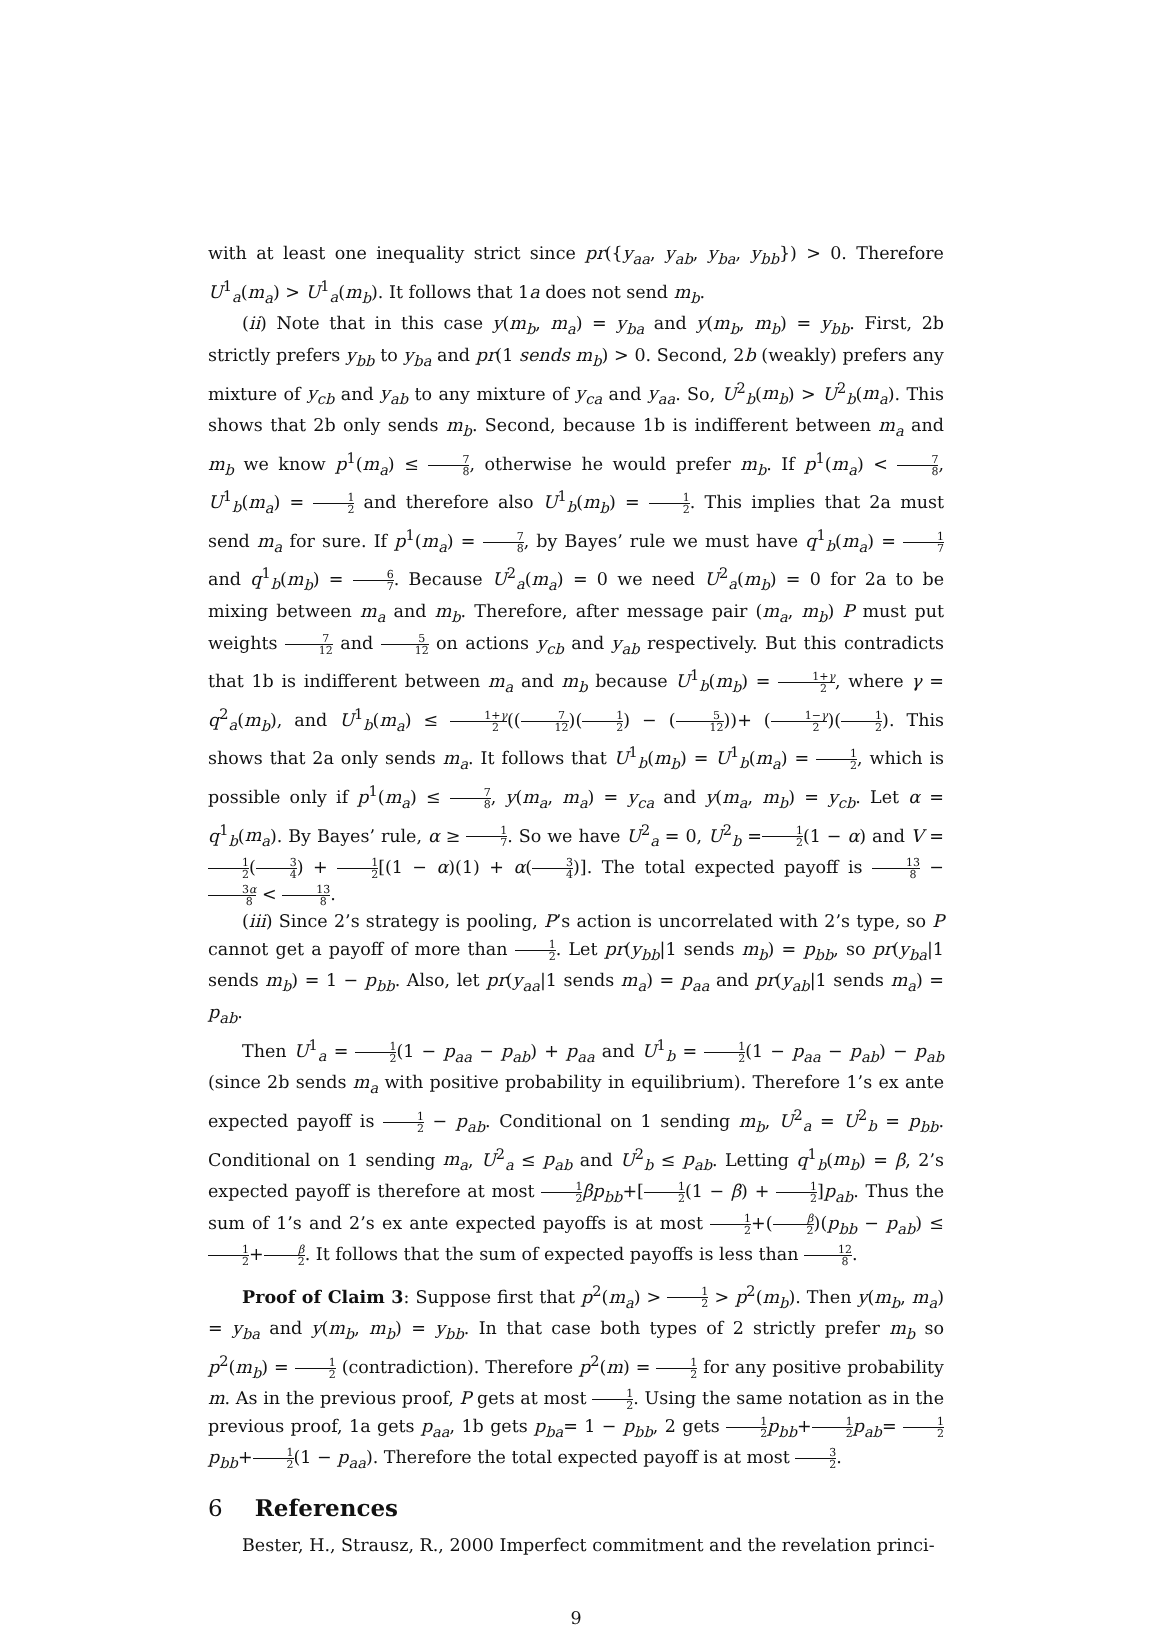with at least one inequality strict since pr({y<sub>aa</sub>, y<sub>ab</sub>, y<sub>ba</sub>, y<sub>bb</sub>}) > 0. Therefore U<sup>1</sup><sub>a</sub>(m<sub>a</sub>) > U<sup>1</sup><sub>a</sub>(m<sub>b</sub>). It follows that 1a does not send m<sub>b</sub>.
(ii) Note that in this case y(m<sub>b</sub>, m<sub>a</sub>) = y<sub>ba</sub> and y(m<sub>b</sub>, m<sub>b</sub>) = y<sub>bb</sub>. First, 2b strictly prefers y<sub>bb</sub> to y<sub>ba</sub> and pr(1 sends m<sub>b</sub>) > 0. Second, 2b (weakly) prefers any mixture of y<sub>cb</sub> and y<sub>ab</sub> to any mixture of y<sub>ca</sub> and y<sub>aa</sub>. So, U<sup>2</sup><sub>b</sub>(m<sub>b</sub>) > U<sup>2</sup><sub>b</sub>(m<sub>a</sub>). This shows that 2b only sends m<sub>b</sub>. Second, because 1b is indifferent between m<sub>a</sub> and m<sub>b</sub> we know p<sup>1</sup>(m<sub>a</sub>) ≤ 7 8, otherwise he would prefer m<sub>b</sub>. If p<sup>1</sup>(m<sub>a</sub>) < 7 8, U<sup>1</sup><sub>b</sub>(m<sub>a</sub>) = 1 2 and therefore also U<sup>1</sup><sub>b</sub>(m<sub>b</sub>) = 1 2. This implies that 2a must send m<sub>a</sub> for sure. If p<sup>1</sup>(m<sub>a</sub>) = 7 8, by Bayes’ rule we must have q<sup>1</sup><sub>b</sub>(m<sub>a</sub>) = 1 7 and q<sup>1</sup><sub>b</sub>(m<sub>b</sub>) = 6 7. Because U<sup>2</sup><sub>a</sub>(m<sub>a</sub>) = 0 we need U<sup>2</sup><sub>a</sub>(m<sub>b</sub>) = 0 for 2a to be mixing between m<sub>a</sub> and m<sub>b</sub>. Therefore, after message pair (m<sub>a</sub>, m<sub>b</sub>) P must put weights 7 12 and 5 12 on actions y<sub>cb</sub> and y<sub>ab</sub> respectively. But this contradicts that 1b is indifferent between m<sub>a</sub> and m<sub>b</sub> because U<sup>1</sup><sub>b</sub>(m<sub>b</sub>) = 1+γ 2, where γ = q<sup>2</sup><sub>a</sub>(m<sub>b</sub>), and U<sup>1</sup><sub>b</sub>(m<sub>a</sub>) ≤ 1+γ 2((7 12)(1 2) − (5 12))+ (1−γ 2)(1 2). This shows that 2a only sends m<sub>a</sub>. It follows that U<sup>1</sup><sub>b</sub>(m<sub>b</sub>) = U<sup>1</sup><sub>b</sub>(m<sub>a</sub>) = 1 2, which is possible only if p<sup>1</sup>(m<sub>a</sub>) ≤ 7 8, y(m<sub>a</sub>, m<sub>a</sub>) = y<sub>ca</sub> and y(m<sub>a</sub>, m<sub>b</sub>) = y<sub>cb</sub>. Let α = q<sup>1</sup><sub>b</sub>(m<sub>a</sub>). By Bayes’ rule, α ≥ 1 7. So we have U<sup>2</sup><sub>a</sub> = 0, U<sup>2</sup><sub>b</sub> =1 2(1 − α) and V = 1 2(3 4) + 1 2[(1 − α)(1) + α(3 4)]. The total expected payoff is 13 8 − 3α 8 < 13 8.
(iii) Since 2’s strategy is pooling, P’s action is uncorrelated with 2’s type, so P cannot get a payoff of more than 1 2. Let pr(y<sub>bb</sub>|1 sends m<sub>b</sub>) = p<sub>bb</sub>, so pr(y<sub>ba</sub>|1 sends m<sub>b</sub>) = 1 − p<sub>bb</sub>. Also, let pr(y<sub>aa</sub>|1 sends m<sub>a</sub>) = p<sub>aa</sub> and pr(y<sub>ab</sub>|1 sends m<sub>a</sub>) = p<sub>ab</sub>.
Then U<sup>1</sup><sub>a</sub> = 1 2(1 − p<sub>aa</sub> − p<sub>ab</sub>) + p<sub>aa</sub> and U<sup>1</sup><sub>b</sub> = 1 2(1 − p<sub>aa</sub> − p<sub>ab</sub>) − p<sub>ab</sub> (since 2b sends m<sub>a</sub> with positive probability in equilibrium). Therefore 1’s ex ante expected payoff is 1 2 − p<sub>ab</sub>. Conditional on 1 sending m<sub>b</sub>, U<sup>2</sup><sub>a</sub> = U<sup>2</sup><sub>b</sub> = p<sub>bb</sub>. Conditional on 1 sending m<sub>a</sub>, U<sup>2</sup><sub>a</sub> ≤ p<sub>ab</sub> and U<sup>2</sup><sub>b</sub> ≤ p<sub>ab</sub>. Letting q<sup>1</sup><sub>b</sub>(m<sub>b</sub>) = β, 2’s expected payoff is therefore at most 1 2 βp<sub>bb</sub>+[1 2(1 − β) + 1 2]p<sub>ab</sub>. Thus the sum of 1’s and 2’s ex ante expected payoffs is at most 1 2+(β 2)(p<sub>bb</sub> − p<sub>ab</sub>) ≤ 1 2+β 2. It follows that the sum of expected payoffs is less than 12 8.
Proof of Claim 3: Suppose first that p<sup>2</sup>(m<sub>a</sub>) > 1 2 > p<sup>2</sup>(m<sub>b</sub>). Then y(m<sub>b</sub>, m<sub>a</sub>) = y<sub>ba</sub> and y(m<sub>b</sub>, m<sub>b</sub>) = y<sub>bb</sub>. In that case both types of 2 strictly prefer m<sub>b</sub> so p<sup>2</sup>(m<sub>b</sub>) = 1 2 (contradiction). Therefore p<sup>2</sup>(m) = 1 2 for any positive probability m. As in the previous proof, P gets at most 1 2. Using the same notation as in the previous proof, 1a gets p<sub>aa</sub>, 1b gets p<sub>ba</sub>= 1 − p<sub>bb</sub>, 2 gets 1 2 p<sub>bb</sub>+1 2 p<sub>ab</sub>= 1 2 p<sub>bb</sub>+1 2(1 − p<sub>aa</sub>). Therefore the total expected payoff is at most 3 2.
6 References
Bester, H., Strausz, R., 2000 Imperfect commitment and the revelation princi-
9